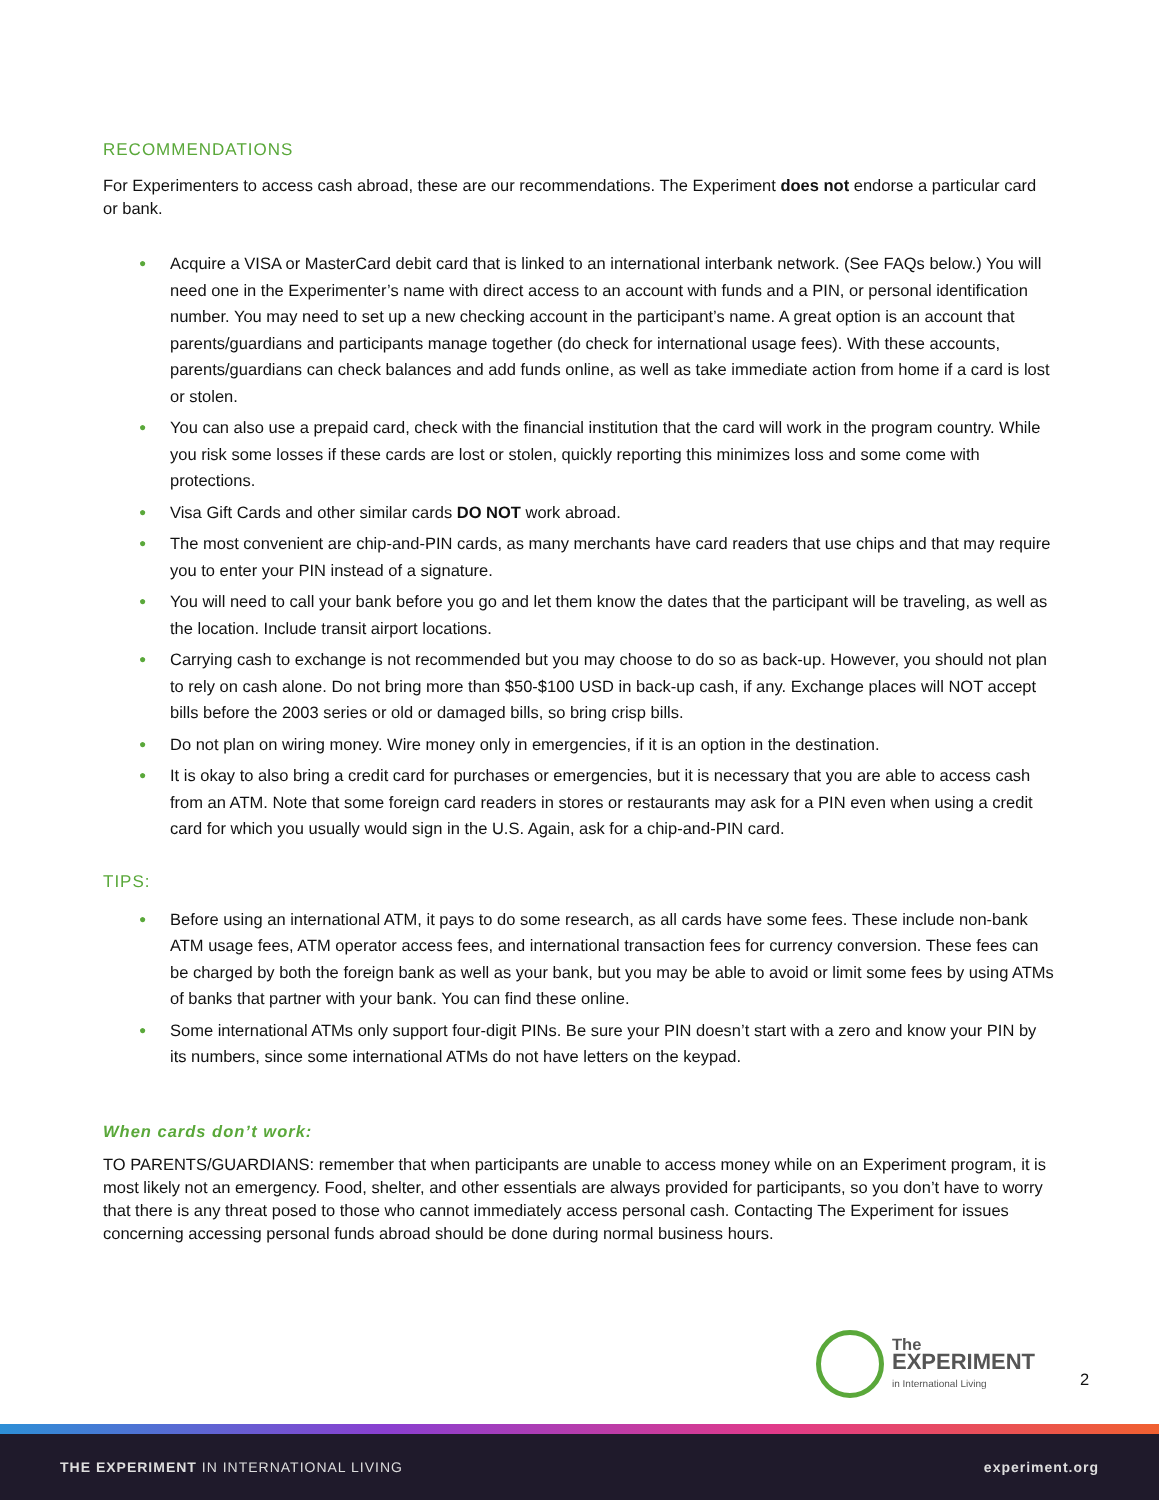RECOMMENDATIONS
For Experimenters to access cash abroad, these are our recommendations. The Experiment does not endorse a particular card or bank.
● Acquire a VISA or MasterCard debit card that is linked to an international interbank network. (See FAQs below.) You will need one in the Experimenter’s name with direct access to an account with funds and a PIN, or personal identification number. You may need to set up a new checking account in the participant’s name. A great option is an account that parents/guardians and participants manage together (do check for international usage fees). With these accounts, parents/guardians can check balances and add funds online, as well as take immediate action from home if a card is lost or stolen.
● You can also use a prepaid card, check with the financial institution that the card will work in the program country. While you risk some losses if these cards are lost or stolen, quickly reporting this minimizes loss and some come with protections.
● Visa Gift Cards and other similar cards DO NOT work abroad.
● The most convenient are chip-and-PIN cards, as many merchants have card readers that use chips and that may require you to enter your PIN instead of a signature.
● You will need to call your bank before you go and let them know the dates that the participant will be traveling, as well as the location. Include transit airport locations.
● Carrying cash to exchange is not recommended but you may choose to do so as back-up. However, you should not plan to rely on cash alone. Do not bring more than $50-$100 USD in back-up cash, if any. Exchange places will NOT accept bills before the 2003 series or old or damaged bills, so bring crisp bills.
● Do not plan on wiring money. Wire money only in emergencies, if it is an option in the destination.
● It is okay to also bring a credit card for purchases or emergencies, but it is necessary that you are able to access cash from an ATM. Note that some foreign card readers in stores or restaurants may ask for a PIN even when using a credit card for which you usually would sign in the U.S. Again, ask for a chip-and-PIN card.
TIPS:
● Before using an international ATM, it pays to do some research, as all cards have some fees. These include non-bank ATM usage fees, ATM operator access fees, and international transaction fees for currency conversion. These fees can be charged by both the foreign bank as well as your bank, but you may be able to avoid or limit some fees by using ATMs of banks that partner with your bank. You can find these online.
● Some international ATMs only support four-digit PINs. Be sure your PIN doesn’t start with a zero and know your PIN by its numbers, since some international ATMs do not have letters on the keypad.
When cards don’t work:
TO PARENTS/GUARDIANS: remember that when participants are unable to access money while on an Experiment program, it is most likely not an emergency. Food, shelter, and other essentials are always provided for participants, so you don’t have to worry that there is any threat posed to those who cannot immediately access personal cash. Contacting The Experiment for issues concerning accessing personal funds abroad should be done during normal business hours.
The
EXPERIMENT
in International Living
2
THE EXPERIMENT IN INTERNATIONAL LIVING experiment.org